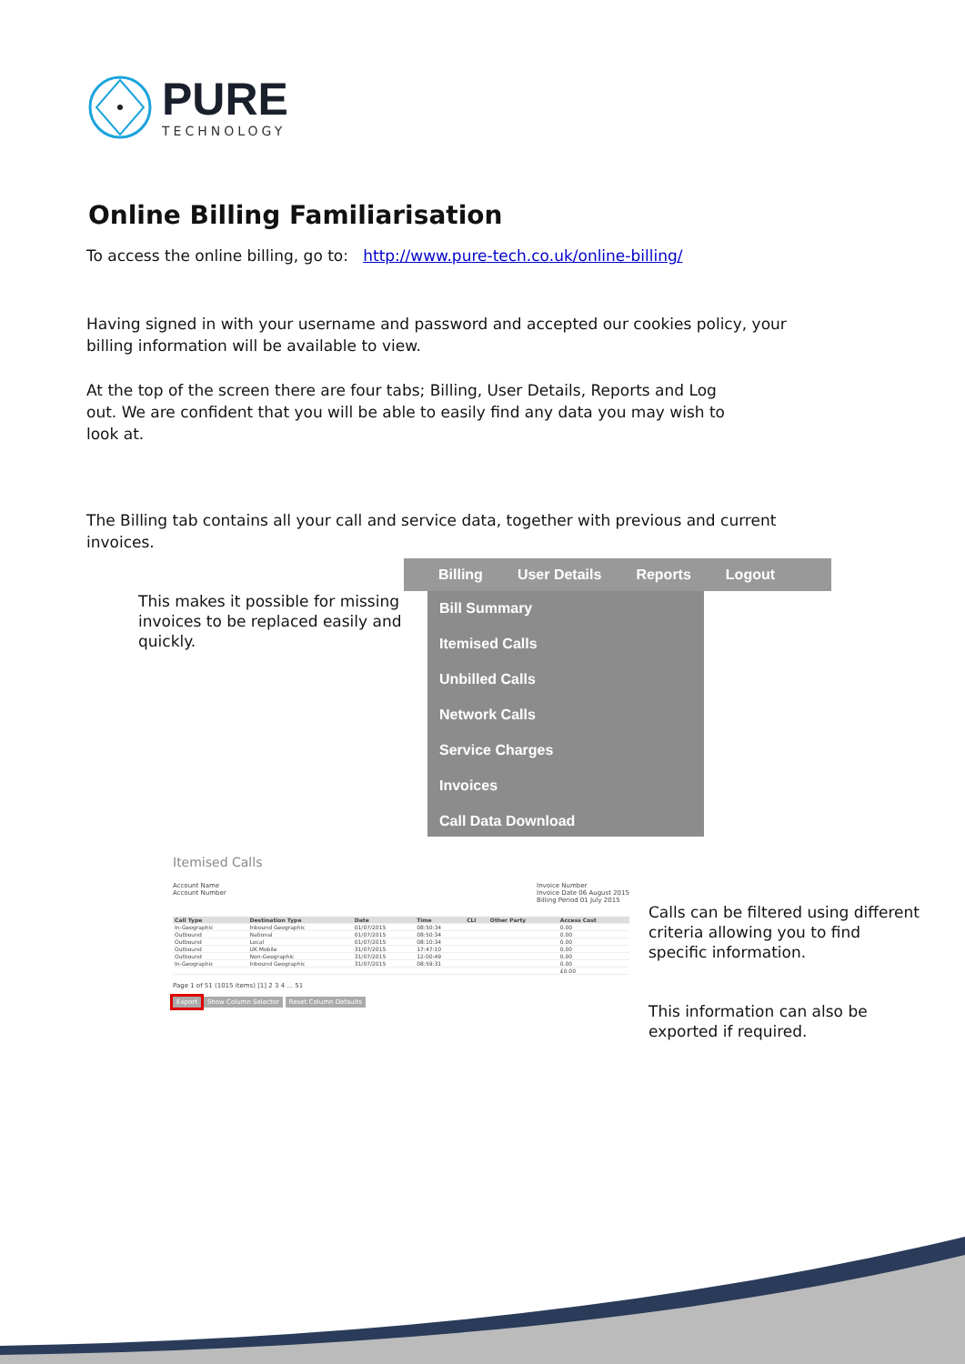PURE
TECHNOLOGY
Online Billing Familiarisation
To access the online billing, go to: http://www.pure-tech.co.uk/online-billing/
Having signed in with your username and password and accepted our cookies policy, your billing information will be available to view.
At the top of the screen there are four tabs; Billing, User Details, Reports and Log out. We are confident that you will be able to easily find any data you may wish to look at.
The Billing tab contains all your call and service data, together with previous and current invoices.
This makes it possible for missing invoices to be replaced easily and quickly.
Billing User Details Reports Logout
Bill Summary
Itemised Calls
Unbilled Calls
Network Calls
Service Charges
Invoices
Call Data Download
Itemised Calls
Account Name
Account Number
Invoice Number
Invoice Date 06 August 2015
Billing Period 01 July 2015
| Call Type | Destination Type | Date | Time | CLI | Other Party | Access Cost |
| --- | --- | --- | --- | --- | --- | --- |
| In-Geographic | Inbound Geographic | 01/07/2015 | 08:50:34 | | | 0.00 |
| Outbound | National | 01/07/2015 | 08:50:34 | | | 0.00 |
| Outbound | Local | 01/07/2015 | 08:10:34 | | | 0.00 |
| Outbound | UK Mobile | 31/07/2015 | 17:47:10 | | | 0.00 |
| Outbound | Non-Geographic | 31/07/2015 | 12:00:49 | | | 0.00 |
| In-Geographic | Inbound Geographic | 31/07/2015 | 08:59:31 | | | 0.00 |
| | | | | | | £0.00 |
Page 1 of 51 (1015 items) [1] 2 3 4 ... 51
Export Show Column Selector Reset Column Defaults
Calls can be filtered using different criteria allowing you to find specific information.
This information can also be exported if required.